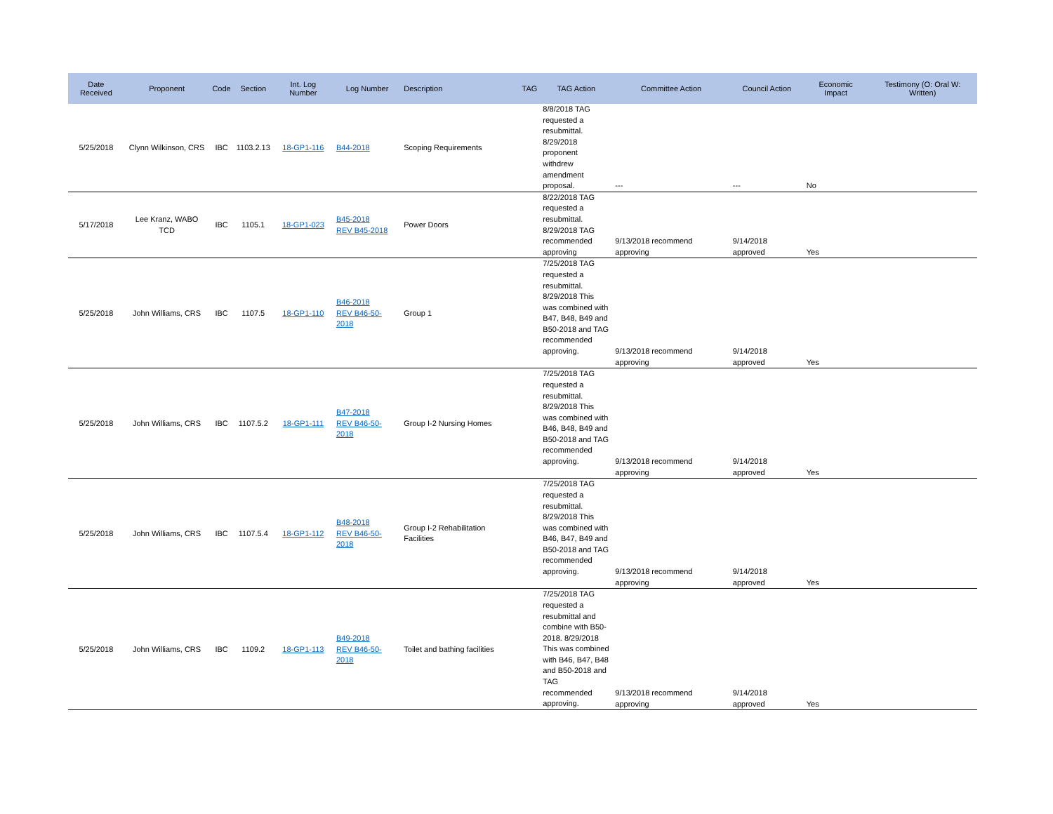| Date Received | Proponent | Code | Section | Int. Log Number | Log Number | Description | TAG | TAG Action | Committee Action | Council Action | Economic Impact | Testimony (O: Oral W: Written) |
| --- | --- | --- | --- | --- | --- | --- | --- | --- | --- | --- | --- | --- |
| 5/25/2018 | Clynn Wilkinson, CRS | IBC | 1103.2.13 | 18-GP1-116 | B44-2018 | Scoping Requirements | | 8/8/2018 TAG requested a resubmittal. 8/29/2018 proponent withdrew amendment proposal. | --- | --- | No | |
| 5/17/2018 | Lee Kranz, WABO TCD | IBC | 1105.1 | 18-GP1-023 | B45-2018 REV B45-2018 | Power Doors | | 8/22/2018 TAG requested a resubmittal. 8/29/2018 TAG recommended approving | 9/13/2018 recommend approving | 9/14/2018 approved | Yes | |
| 5/25/2018 | John Williams, CRS | IBC | 1107.5 | 18-GP1-110 | B46-2018 REV B46-50-2018 | Group 1 | | 7/25/2018 TAG requested a resubmittal. 8/29/2018 This was combined with B47, B48, B49 and B50-2018 and TAG recommended approving. | 9/13/2018 recommend approving | 9/14/2018 approved | Yes | |
| 5/25/2018 | John Williams, CRS | IBC | 1107.5.2 | 18-GP1-111 | B47-2018 REV B46-50-2018 | Group I-2 Nursing Homes | | 7/25/2018 TAG requested a resubmittal. 8/29/2018 This was combined with B46, B48, B49 and B50-2018 and TAG recommended approving. | 9/13/2018 recommend approving | 9/14/2018 approved | Yes | |
| 5/25/2018 | John Williams, CRS | IBC | 1107.5.4 | 18-GP1-112 | B48-2018 REV B46-50-2018 | Group I-2 Rehabilitation Facilities | | 7/25/2018 TAG requested a resubmittal. 8/29/2018 This was combined with B46, B47, B49 and B50-2018 and TAG recommended approving. | 9/13/2018 recommend approving | 9/14/2018 approved | Yes | |
| 5/25/2018 | John Williams, CRS | IBC | 1109.2 | 18-GP1-113 | B49-2018 REV B46-50-2018 | Toilet and bathing facilities | | 7/25/2018 TAG requested a resubmittal and combine with B50-2018. 8/29/2018 This was combined with B46, B47, B48 and B50-2018 and TAG recommended approving. | 9/13/2018 recommend approving | 9/14/2018 approved | Yes | |